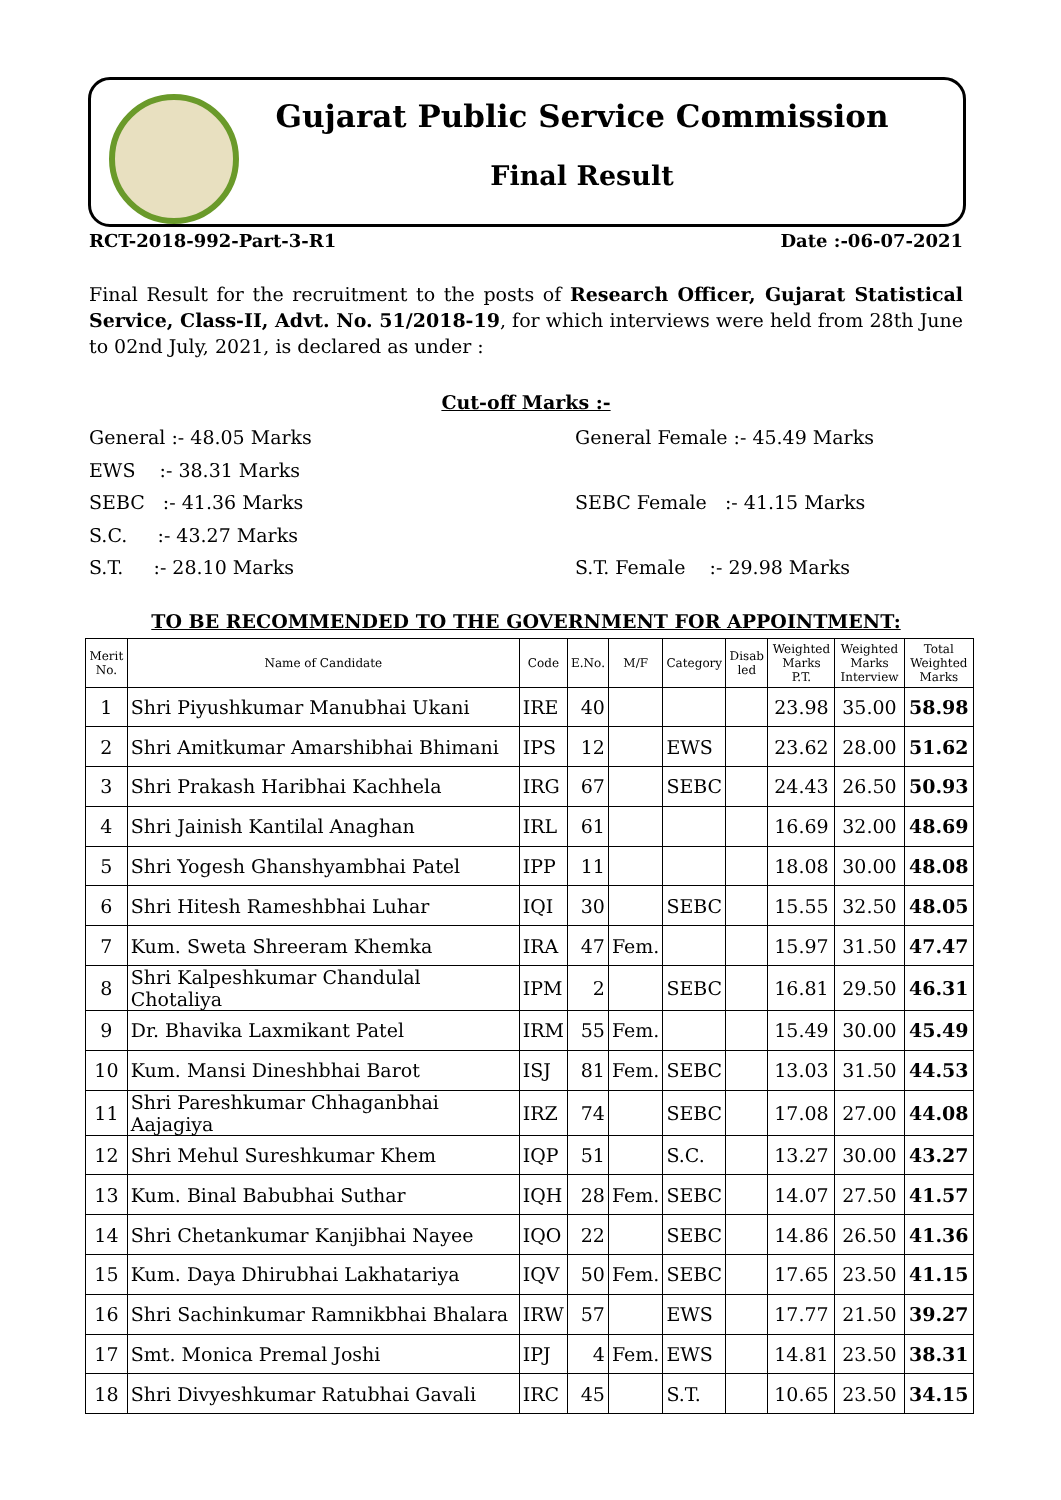Gujarat Public Service Commission
Final Result
RCT-2018-992-Part-3-R1 Date :-06-07-2021
Final Result for the recruitment to the posts of Research Officer, Gujarat Statistical Service, Class-II, Advt. No. 51/2018-19, for which interviews were held from 28th June to 02nd July, 2021, is declared as under :
Cut-off Marks :-
General :- 48.05 Marks
EWS :- 38.31 Marks
SEBC :- 41.36 Marks
S.C. :- 43.27 Marks
S.T. :- 28.10 Marks
General Female :- 45.49 Marks
SEBC Female :- 41.15 Marks
S.T. Female :- 29.98 Marks
TO BE RECOMMENDED TO THE GOVERNMENT FOR APPOINTMENT:
| Merit No. | Name of Candidate | Code | E.No. | M/F | Category | Disab led | Weighted Marks P.T. | Weighted Marks Interview | Total Weighted Marks |
| --- | --- | --- | --- | --- | --- | --- | --- | --- | --- |
| 1 | Shri Piyushkumar Manubhai Ukani | IRE | 40 | | | | 23.98 | 35.00 | 58.98 |
| 2 | Shri Amitkumar Amarshibhai Bhimani | IPS | 12 | | EWS | | 23.62 | 28.00 | 51.62 |
| 3 | Shri Prakash Haribhai Kachhela | IRG | 67 | | SEBC | | 24.43 | 26.50 | 50.93 |
| 4 | Shri Jainish Kantilal Anaghan | IRL | 61 | | | | 16.69 | 32.00 | 48.69 |
| 5 | Shri Yogesh Ghanshyambhai Patel | IPP | 11 | | | | 18.08 | 30.00 | 48.08 |
| 6 | Shri Hitesh Rameshbhai Luhar | IQI | 30 | | SEBC | | 15.55 | 32.50 | 48.05 |
| 7 | Kum. Sweta Shreeram Khemka | IRA | 47 | Fem. | | | 15.97 | 31.50 | 47.47 |
| 8 | Shri Kalpeshkumar Chandulal Chotaliya | IPM | 2 | | SEBC | | 16.81 | 29.50 | 46.31 |
| 9 | Dr. Bhavika Laxmikant Patel | IRM | 55 | Fem. | | | 15.49 | 30.00 | 45.49 |
| 10 | Kum. Mansi Dineshbhai Barot | ISJ | 81 | Fem. | SEBC | | 13.03 | 31.50 | 44.53 |
| 11 | Shri Pareshkumar Chhaganbhai Aajagiya | IRZ | 74 | | SEBC | | 17.08 | 27.00 | 44.08 |
| 12 | Shri Mehul Sureshkumar Khem | IQP | 51 | | S.C. | | 13.27 | 30.00 | 43.27 |
| 13 | Kum. Binal Babubhai Suthar | IQH | 28 | Fem. | SEBC | | 14.07 | 27.50 | 41.57 |
| 14 | Shri Chetankumar Kanjibhai Nayee | IQO | 22 | | SEBC | | 14.86 | 26.50 | 41.36 |
| 15 | Kum. Daya Dhirubhai Lakhatariya | IQV | 50 | Fem. | SEBC | | 17.65 | 23.50 | 41.15 |
| 16 | Shri Sachinkumar Ramnikbhai Bhalara | IRW | 57 | | EWS | | 17.77 | 21.50 | 39.27 |
| 17 | Smt. Monica Premal Joshi | IPJ | 4 | Fem. | EWS | | 14.81 | 23.50 | 38.31 |
| 18 | Shri Divyeshkumar Ratubhai Gavali | IRC | 45 | | S.T. | | 10.65 | 23.50 | 34.15 |